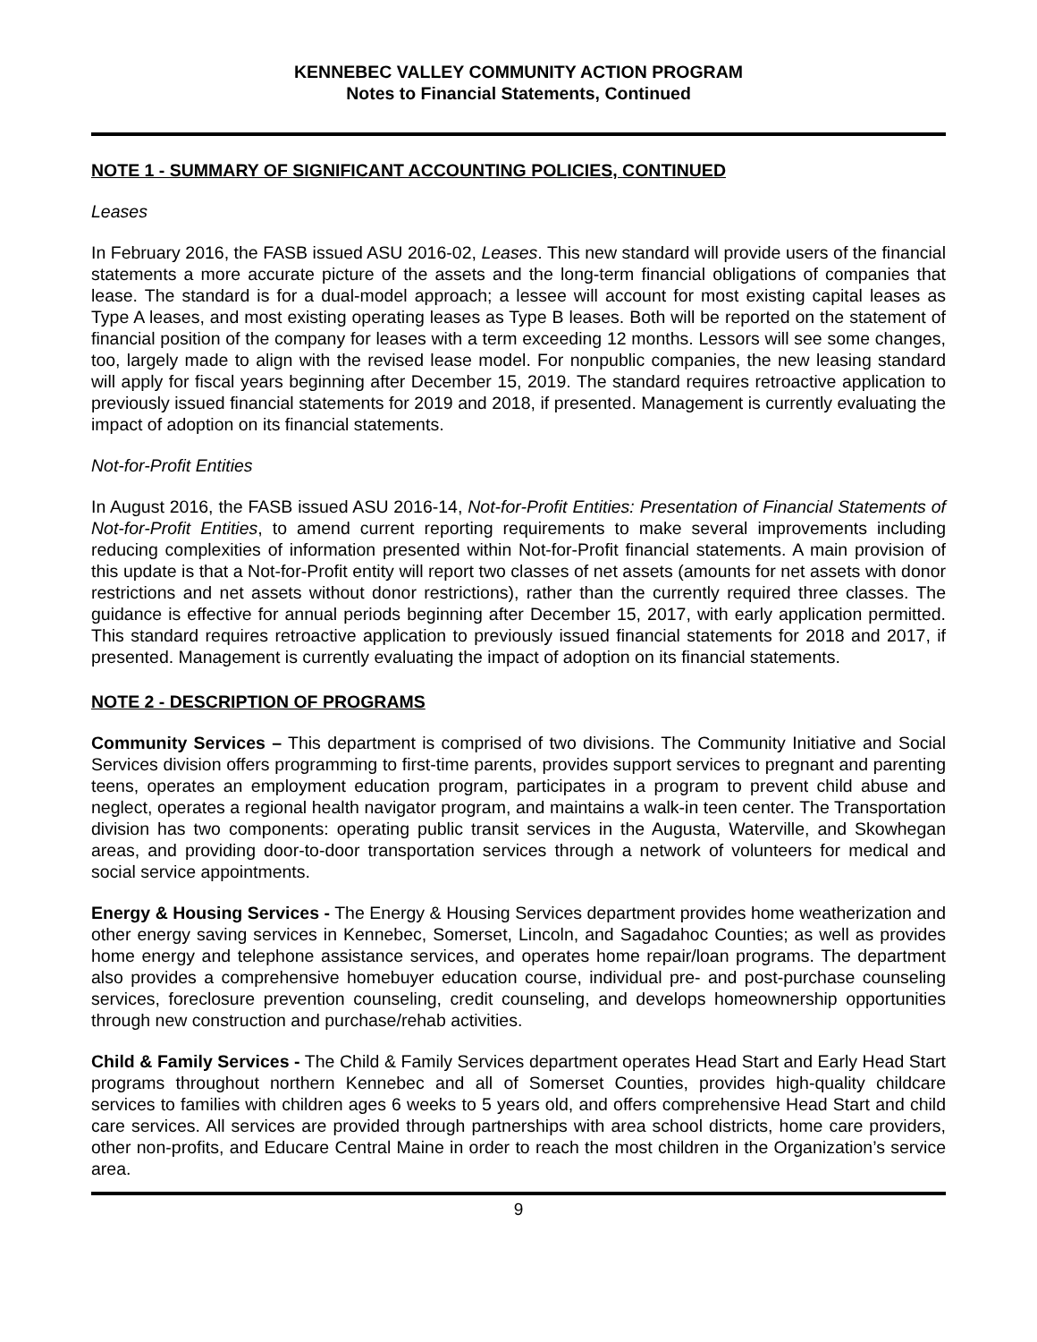KENNEBEC VALLEY COMMUNITY ACTION PROGRAM
Notes to Financial Statements, Continued
NOTE 1 - SUMMARY OF SIGNIFICANT ACCOUNTING POLICIES, CONTINUED
Leases
In February 2016, the FASB issued ASU 2016-02, Leases. This new standard will provide users of the financial statements a more accurate picture of the assets and the long-term financial obligations of companies that lease. The standard is for a dual-model approach; a lessee will account for most existing capital leases as Type A leases, and most existing operating leases as Type B leases. Both will be reported on the statement of financial position of the company for leases with a term exceeding 12 months. Lessors will see some changes, too, largely made to align with the revised lease model. For nonpublic companies, the new leasing standard will apply for fiscal years beginning after December 15, 2019. The standard requires retroactive application to previously issued financial statements for 2019 and 2018, if presented. Management is currently evaluating the impact of adoption on its financial statements.
Not-for-Profit Entities
In August 2016, the FASB issued ASU 2016-14, Not-for-Profit Entities: Presentation of Financial Statements of Not-for-Profit Entities, to amend current reporting requirements to make several improvements including reducing complexities of information presented within Not-for-Profit financial statements. A main provision of this update is that a Not-for-Profit entity will report two classes of net assets (amounts for net assets with donor restrictions and net assets without donor restrictions), rather than the currently required three classes. The guidance is effective for annual periods beginning after December 15, 2017, with early application permitted. This standard requires retroactive application to previously issued financial statements for 2018 and 2017, if presented. Management is currently evaluating the impact of adoption on its financial statements.
NOTE 2 - DESCRIPTION OF PROGRAMS
Community Services – This department is comprised of two divisions. The Community Initiative and Social Services division offers programming to first-time parents, provides support services to pregnant and parenting teens, operates an employment education program, participates in a program to prevent child abuse and neglect, operates a regional health navigator program, and maintains a walk-in teen center. The Transportation division has two components: operating public transit services in the Augusta, Waterville, and Skowhegan areas, and providing door-to-door transportation services through a network of volunteers for medical and social service appointments.
Energy & Housing Services - The Energy & Housing Services department provides home weatherization and other energy saving services in Kennebec, Somerset, Lincoln, and Sagadahoc Counties; as well as provides home energy and telephone assistance services, and operates home repair/loan programs. The department also provides a comprehensive homebuyer education course, individual pre- and post-purchase counseling services, foreclosure prevention counseling, credit counseling, and develops homeownership opportunities through new construction and purchase/rehab activities.
Child & Family Services - The Child & Family Services department operates Head Start and Early Head Start programs throughout northern Kennebec and all of Somerset Counties, provides high-quality childcare services to families with children ages 6 weeks to 5 years old, and offers comprehensive Head Start and child care services. All services are provided through partnerships with area school districts, home care providers, other non-profits, and Educare Central Maine in order to reach the most children in the Organization’s service area.
9